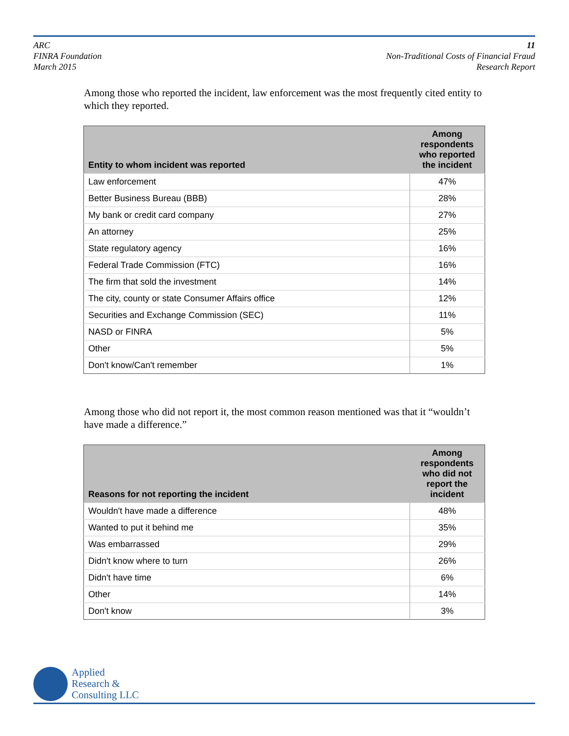ARC
FINRA Foundation
March 2015
11
Non-Traditional Costs of Financial Fraud
Research Report
Among those who reported the incident, law enforcement was the most frequently cited entity to which they reported.
| Entity to whom incident was reported | Among respondents who reported the incident |
| --- | --- |
| Law enforcement | 47% |
| Better Business Bureau (BBB) | 28% |
| My bank or credit card company | 27% |
| An attorney | 25% |
| State regulatory agency | 16% |
| Federal Trade Commission (FTC) | 16% |
| The firm that sold the investment | 14% |
| The city, county or state Consumer Affairs office | 12% |
| Securities and Exchange Commission (SEC) | 11% |
| NASD or FINRA | 5% |
| Other | 5% |
| Don't know/Can't remember | 1% |
Among those who did not report it, the most common reason mentioned was that it “wouldn’t have made a difference.”
| Reasons for not reporting the incident | Among respondents who did not report the incident |
| --- | --- |
| Wouldn't have made a difference | 48% |
| Wanted to put it behind me | 35% |
| Was embarrassed | 29% |
| Didn't know where to turn | 26% |
| Didn't have time | 6% |
| Other | 14% |
| Don't know | 3% |
Applied
Research &
Consulting LLC